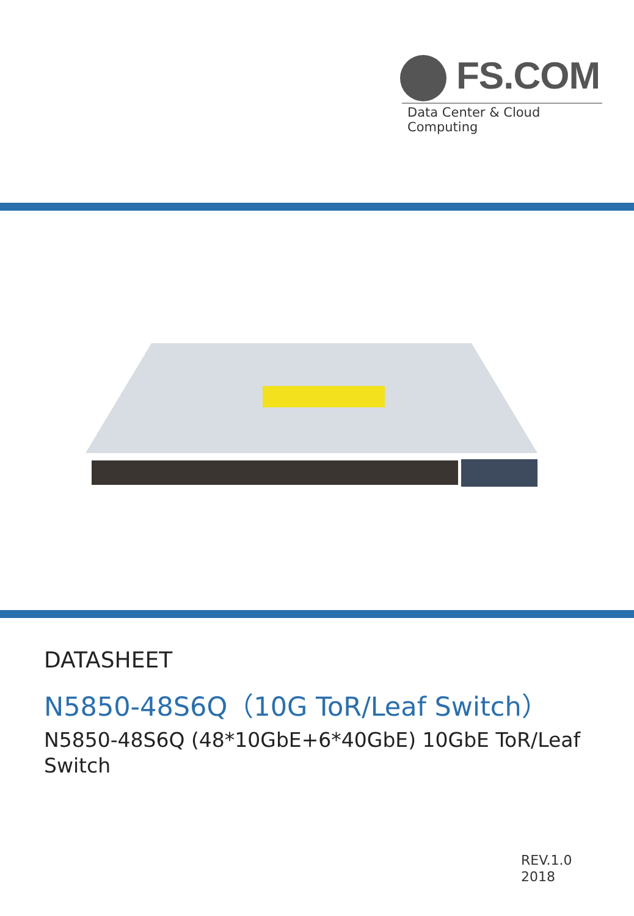FS.COM
Data Center & Cloud Computing
DATASHEET
N5850-48S6Q（10G ToR/Leaf Switch）
N5850-48S6Q (48*10GbE+6*40GbE) 10GbE ToR/Leaf Switch
REV.1.0
2018